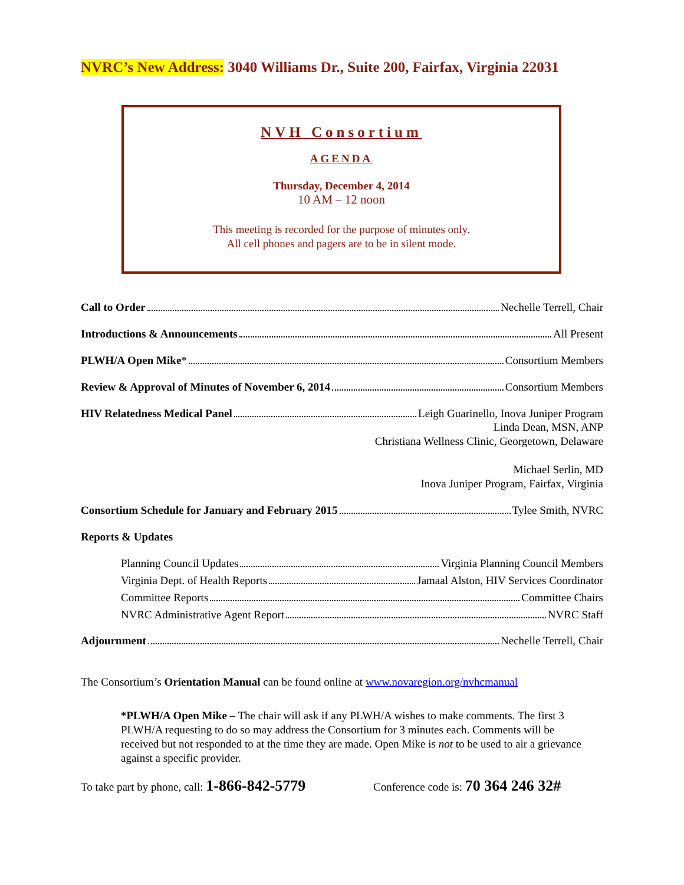NVRC’s New Address: 3040 Williams Dr., Suite 200, Fairfax, Virginia 22031
NVH Consortium
AGENDA
Thursday, December 4, 2014
10 AM – 12 noon
This meeting is recorded for the purpose of minutes only.
All cell phones and pagers are to be in silent mode.
Call to Order Nechelle Terrell, Chair
Introductions & Announcements All Present
PLWH/A Open Mike * Consortium Members
Review & Approval of Minutes of November 6, 2014 Consortium Members
HIV Relatedness Medical Panel Leigh Guarinello, Inova Juniper Program
Linda Dean, MSN, ANP
Christiana Wellness Clinic, Georgetown, Delaware
Michael Serlin, MD
Inova Juniper Program, Fairfax, Virginia
Consortium Schedule for January and February 2015 Tylee Smith, NVRC
Reports & Updates
Planning Council Updates Virginia Planning Council Members
Virginia Dept. of Health Reports Jamaal Alston, HIV Services Coordinator
Committee Reports Committee Chairs
NVRC Administrative Agent Report NVRC Staff
Adjournment Nechelle Terrell, Chair
The Consortium’s Orientation Manual can be found online at www.novaregion.org/nvhcmanual
*PLWH/A Open Mike – The chair will ask if any PLWH/A wishes to make comments. The first 3 PLWH/A requesting to do so may address the Consortium for 3 minutes each. Comments will be received but not responded to at the time they are made. Open Mike is not to be used to air a grievance against a specific provider.
To take part by phone, call: 1-866-842-5779 Conference code is: 70 364 246 32#